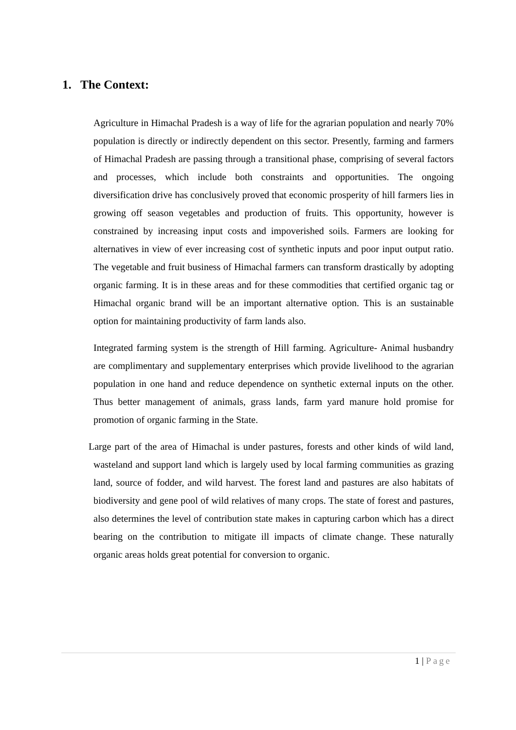1. The Context:
Agriculture in Himachal Pradesh is a way of life for the agrarian population and nearly 70% population is directly or indirectly dependent on this sector. Presently, farming and farmers of Himachal Pradesh are passing through a transitional phase, comprising of several factors and processes, which include both constraints and opportunities. The ongoing diversification drive has conclusively proved that economic prosperity of hill farmers lies in growing off season vegetables and production of fruits. This opportunity, however is constrained by increasing input costs and impoverished soils. Farmers are looking for alternatives in view of ever increasing cost of synthetic inputs and poor input output ratio. The vegetable and fruit business of Himachal farmers can transform drastically by adopting organic farming. It is in these areas and for these commodities that certified organic tag or Himachal organic brand will be an important alternative option. This is an sustainable option for maintaining productivity of farm lands also.
Integrated farming system is the strength of Hill farming. Agriculture- Animal husbandry are complimentary and supplementary enterprises which provide livelihood to the agrarian population in one hand and reduce dependence on synthetic external inputs on the other. Thus better management of animals, grass lands, farm yard manure hold promise for promotion of organic farming in the State.
Large part of the area of Himachal is under pastures, forests and other kinds of wild land, wasteland and support land which is largely used by local farming communities as grazing land, source of fodder, and wild harvest. The forest land and pastures are also habitats of biodiversity and gene pool of wild relatives of many crops. The state of forest and pastures, also determines the level of contribution state makes in capturing carbon which has a direct bearing on the contribution to mitigate ill impacts of climate change. These naturally organic areas holds great potential for conversion to organic.
1 | Page